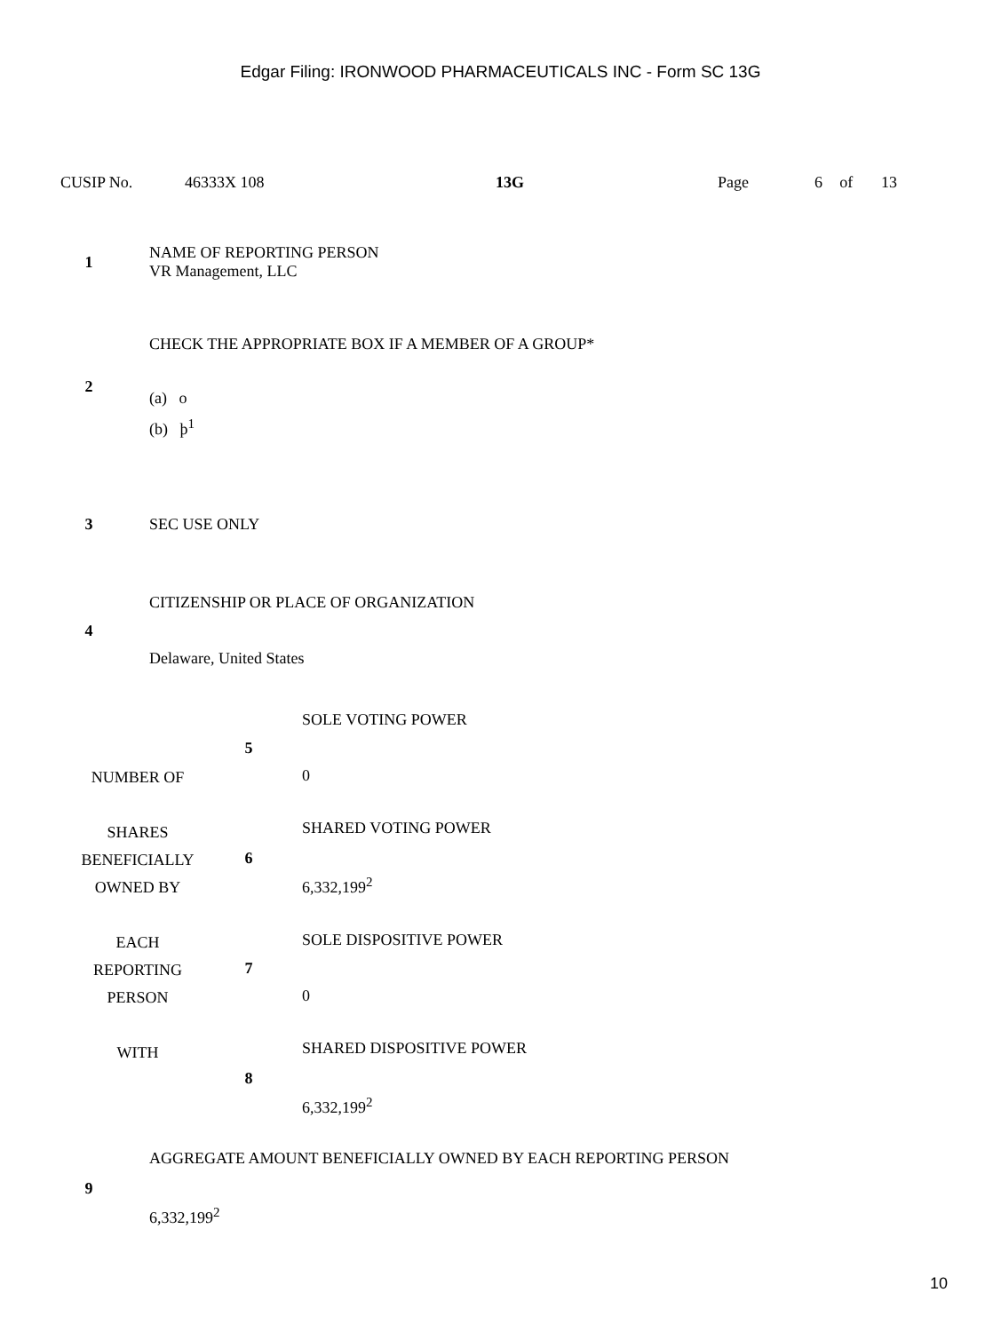Edgar Filing: IRONWOOD PHARMACEUTICALS INC - Form SC 13G
| CUSIP No. | 46333X 108 | 13G | Page | 6 | of | 13 |
| 1 | NAME OF REPORTING PERSON VR Management, LLC |
| 2 | CHECK THE APPROPRIATE BOX IF A MEMBER OF A GROUP* (a) o (b) þ<sup>1</sup> |
| 3 | SEC USE ONLY |
| 4 | CITIZENSHIP OR PLACE OF ORGANIZATION Delaware, United States |
| NUMBER OF SHARES BENEFICIALLY OWNED BY EACH REPORTING PERSON WITH | 5 | SOLE VOTING POWER 0 |
| | 6 | SHARED VOTING POWER 6,332,199<sup>2</sup> |
| | 7 | SOLE DISPOSITIVE POWER 0 |
| | 8 | SHARED DISPOSITIVE POWER 6,332,199<sup>2</sup> |
| 9 | AGGREGATE AMOUNT BENEFICIALLY OWNED BY EACH REPORTING PERSON 6,332,199<sup>2</sup> |
10